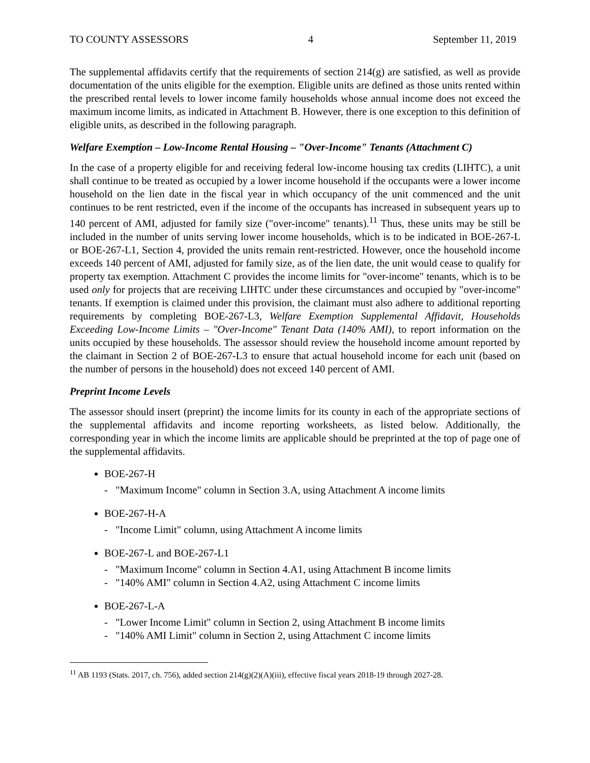TO COUNTY ASSESSORS 4 September 11, 2019
The supplemental affidavits certify that the requirements of section 214(g) are satisfied, as well as provide documentation of the units eligible for the exemption. Eligible units are defined as those units rented within the prescribed rental levels to lower income family households whose annual income does not exceed the maximum income limits, as indicated in Attachment B. However, there is one exception to this definition of eligible units, as described in the following paragraph.
Welfare Exemption – Low-Income Rental Housing – "Over-Income" Tenants (Attachment C)
In the case of a property eligible for and receiving federal low-income housing tax credits (LIHTC), a unit shall continue to be treated as occupied by a lower income household if the occupants were a lower income household on the lien date in the fiscal year in which occupancy of the unit commenced and the unit continues to be rent restricted, even if the income of the occupants has increased in subsequent years up to 140 percent of AMI, adjusted for family size ("over-income" tenants).<sup>11</sup> Thus, these units may be still be included in the number of units serving lower income households, which is to be indicated in BOE-267-L or BOE-267-L1, Section 4, provided the units remain rent-restricted. However, once the household income exceeds 140 percent of AMI, adjusted for family size, as of the lien date, the unit would cease to qualify for property tax exemption. Attachment C provides the income limits for "over-income" tenants, which is to be used only for projects that are receiving LIHTC under these circumstances and occupied by "over-income" tenants. If exemption is claimed under this provision, the claimant must also adhere to additional reporting requirements by completing BOE-267-L3, Welfare Exemption Supplemental Affidavit, Households Exceeding Low-Income Limits – "Over-Income" Tenant Data (140% AMI), to report information on the units occupied by these households. The assessor should review the household income amount reported by the claimant in Section 2 of BOE-267-L3 to ensure that actual household income for each unit (based on the number of persons in the household) does not exceed 140 percent of AMI.
Preprint Income Levels
The assessor should insert (preprint) the income limits for its county in each of the appropriate sections of the supplemental affidavits and income reporting worksheets, as listed below. Additionally, the corresponding year in which the income limits are applicable should be preprinted at the top of page one of the supplemental affidavits.
BOE-267-H
- "Maximum Income" column in Section 3.A, using Attachment A income limits
BOE-267-H-A
- "Income Limit" column, using Attachment A income limits
BOE-267-L and BOE-267-L1
- "Maximum Income" column in Section 4.A1, using Attachment B income limits
- "140% AMI" column in Section 4.A2, using Attachment C income limits
BOE-267-L-A
- "Lower Income Limit" column in Section 2, using Attachment B income limits
- "140% AMI Limit" column in Section 2, using Attachment C income limits
<sup>11</sup> AB 1193 (Stats. 2017, ch. 756), added section 214(g)(2)(A)(iii), effective fiscal years 2018-19 through 2027-28.